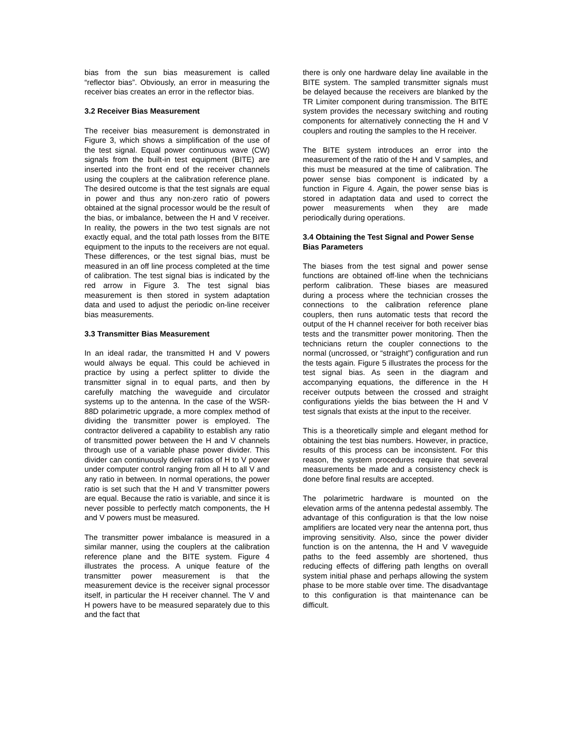bias from the sun bias measurement is called “reflector bias”. Obviously, an error in measuring the receiver bias creates an error in the reflector bias.
3.2 Receiver Bias Measurement
The receiver bias measurement is demonstrated in Figure 3, which shows a simplification of the use of the test signal. Equal power continuous wave (CW) signals from the built-in test equipment (BITE) are inserted into the front end of the receiver channels using the couplers at the calibration reference plane. The desired outcome is that the test signals are equal in power and thus any non-zero ratio of powers obtained at the signal processor would be the result of the bias, or imbalance, between the H and V receiver. In reality, the powers in the two test signals are not exactly equal, and the total path losses from the BITE equipment to the inputs to the receivers are not equal. These differences, or the test signal bias, must be measured in an off line process completed at the time of calibration. The test signal bias is indicated by the red arrow in Figure 3. The test signal bias measurement is then stored in system adaptation data and used to adjust the periodic on-line receiver bias measurements.
3.3 Transmitter Bias Measurement
In an ideal radar, the transmitted H and V powers would always be equal. This could be achieved in practice by using a perfect splitter to divide the transmitter signal in to equal parts, and then by carefully matching the waveguide and circulator systems up to the antenna. In the case of the WSR-88D polarimetric upgrade, a more complex method of dividing the transmitter power is employed. The contractor delivered a capability to establish any ratio of transmitted power between the H and V channels through use of a variable phase power divider. This divider can continuously deliver ratios of H to V power under computer control ranging from all H to all V and any ratio in between. In normal operations, the power ratio is set such that the H and V transmitter powers are equal. Because the ratio is variable, and since it is never possible to perfectly match components, the H and V powers must be measured.
The transmitter power imbalance is measured in a similar manner, using the couplers at the calibration reference plane and the BITE system. Figure 4 illustrates the process. A unique feature of the transmitter power measurement is that the measurement device is the receiver signal processor itself, in particular the H receiver channel. The V and H powers have to be measured separately due to this and the fact that
there is only one hardware delay line available in the BITE system. The sampled transmitter signals must be delayed because the receivers are blanked by the TR Limiter component during transmission. The BITE system provides the necessary switching and routing components for alternatively connecting the H and V couplers and routing the samples to the H receiver.
The BITE system introduces an error into the measurement of the ratio of the H and V samples, and this must be measured at the time of calibration. The power sense bias component is indicated by a function in Figure 4. Again, the power sense bias is stored in adaptation data and used to correct the power measurements when they are made periodically during operations.
3.4 Obtaining the Test Signal and Power Sense Bias Parameters
The biases from the test signal and power sense functions are obtained off-line when the technicians perform calibration. These biases are measured during a process where the technician crosses the connections to the calibration reference plane couplers, then runs automatic tests that record the output of the H channel receiver for both receiver bias tests and the transmitter power monitoring. Then the technicians return the coupler connections to the normal (uncrossed, or “straight”) configuration and run the tests again. Figure 5 illustrates the process for the test signal bias. As seen in the diagram and accompanying equations, the difference in the H receiver outputs between the crossed and straight configurations yields the bias between the H and V test signals that exists at the input to the receiver.
This is a theoretically simple and elegant method for obtaining the test bias numbers. However, in practice, results of this process can be inconsistent. For this reason, the system procedures require that several measurements be made and a consistency check is done before final results are accepted.
The polarimetric hardware is mounted on the elevation arms of the antenna pedestal assembly. The advantage of this configuration is that the low noise amplifiers are located very near the antenna port, thus improving sensitivity. Also, since the power divider function is on the antenna, the H and V waveguide paths to the feed assembly are shortened, thus reducing effects of differing path lengths on overall system initial phase and perhaps allowing the system phase to be more stable over time. The disadvantage to this configuration is that maintenance can be difficult.